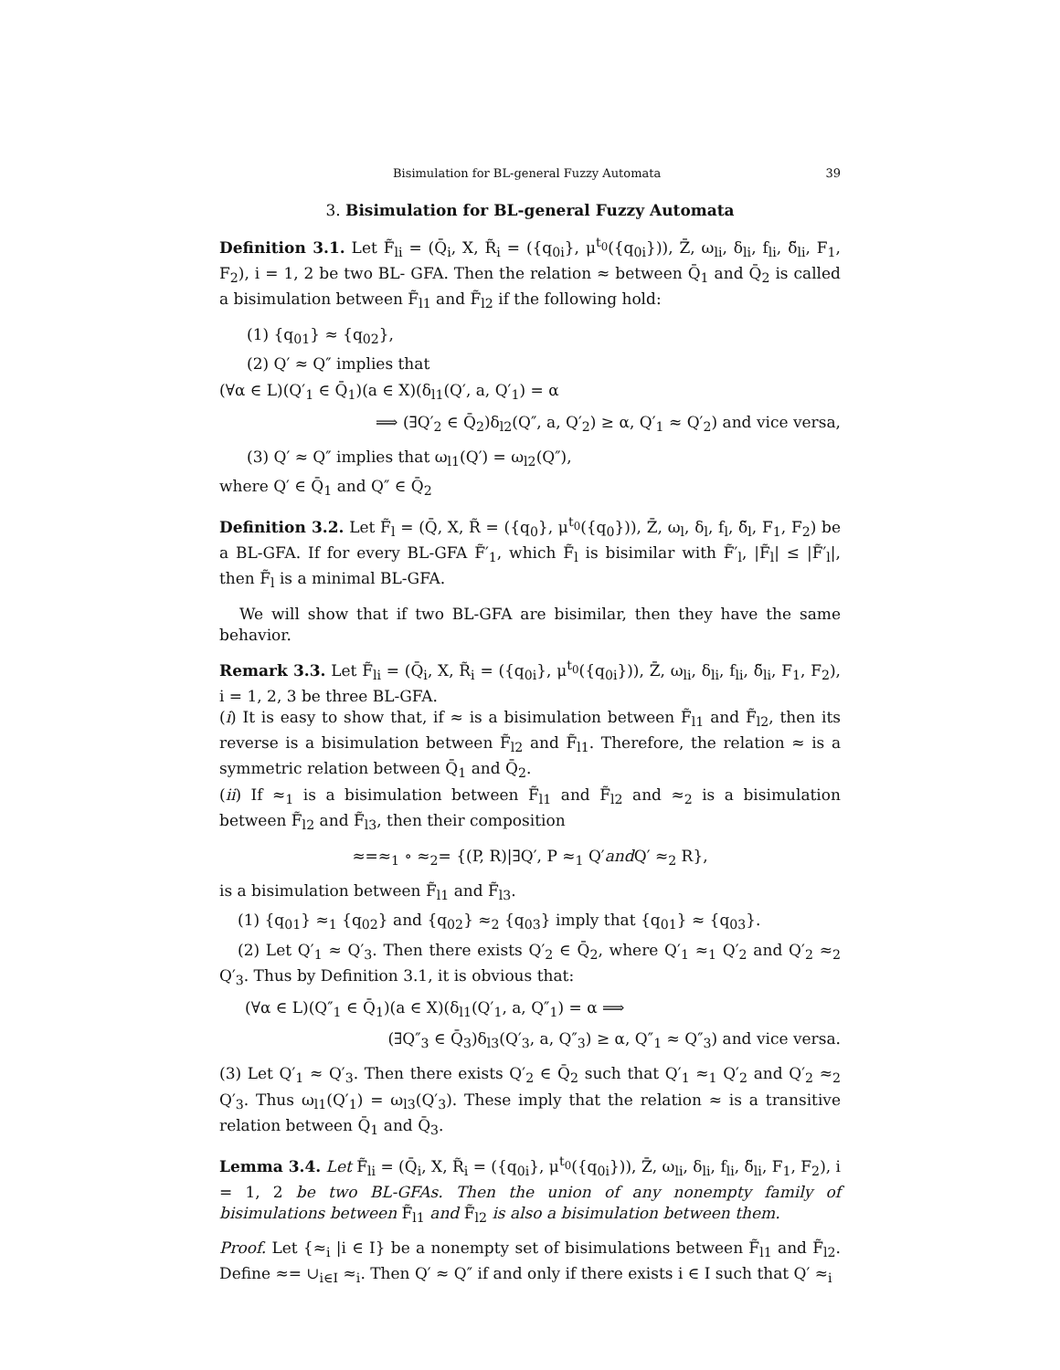Bisimulation for BL-general Fuzzy Automata 39
3. Bisimulation for BL-general Fuzzy Automata
Definition 3.1. Let F̃<sub>li</sub> = (Q̄<sub>i</sub>, X, R̃<sub>i</sub> = ({q<sub>0i</sub>}, μ<sup>t<sub>0</sub></sup>({q<sub>0i</sub>})), Z̄, ω<sub>li</sub>, δ<sub>li</sub>, f<sub>li</sub>, δ̃<sub>li</sub>, F<sub>1</sub>, F<sub>2</sub>), i = 1, 2 be two BL- GFA. Then the relation ≈ between Q̄<sub>1</sub> and Q̄<sub>2</sub> is called a bisimulation between F̃<sub>l1</sub> and F̃<sub>l2</sub> if the following hold:
(1) {q<sub>01</sub>} ≈ {q<sub>02</sub>},
(2) Q′ ≈ Q″ implies that
(∀α ∈ L)(Q′<sub>1</sub> ∈ Q̄<sub>1</sub>)(a ∈ X)(δ<sub>l1</sub>(Q′, a, Q′<sub>1</sub>) = α
⟹ (∃Q′<sub>2</sub> ∈ Q̄<sub>2</sub>)δ<sub>l2</sub>(Q″, a, Q′<sub>2</sub>) ≥ α, Q′<sub>1</sub> ≈ Q′<sub>2</sub>) and vice versa,
(3) Q′ ≈ Q″ implies that ω<sub>l1</sub>(Q′) = ω<sub>l2</sub>(Q″),
where Q′ ∈ Q̄<sub>1</sub> and Q″ ∈ Q̄<sub>2</sub>
Definition 3.2. Let F̃<sub>l</sub> = (Q̄, X, R̃ = ({q<sub>0</sub>}, μ<sup>t<sub>0</sub></sup>({q<sub>0</sub>})), Z̄, ω<sub>l</sub>, δ<sub>l</sub>, f<sub>l</sub>, δ̃<sub>l</sub>, F<sub>1</sub>, F<sub>2</sub>) be a BL-GFA. If for every BL-GFA F̃′<sub>1</sub>, which F̃<sub>l</sub> is bisimilar with F̃′<sub>l</sub>, |F̃<sub>l</sub>| ≤ |F̃′<sub>l</sub>|, then F̃<sub>l</sub> is a minimal BL-GFA.
We will show that if two BL-GFA are bisimilar, then they have the same behavior.
Remark 3.3. Let F̃<sub>li</sub> = (Q̄<sub>i</sub>, X, R̃<sub>i</sub> = ({q<sub>0i</sub>}, μ<sup>t<sub>0</sub></sup>({q<sub>0i</sub>})), Z̄, ω<sub>li</sub>, δ<sub>li</sub>, f<sub>li</sub>, δ̃<sub>li</sub>, F<sub>1</sub>, F<sub>2</sub>), i = 1, 2, 3 be three BL-GFA.
(i) It is easy to show that, if ≈ is a bisimulation between F̃<sub>l1</sub> and F̃<sub>l2</sub>, then its reverse is a bisimulation between F̃<sub>l2</sub> and F̃<sub>l1</sub>. Therefore, the relation ≈ is a symmetric relation between Q̄<sub>1</sub> and Q̄<sub>2</sub>.
(ii) If ≈<sub>1</sub> is a bisimulation between F̃<sub>l1</sub> and F̃<sub>l2</sub> and ≈<sub>2</sub> is a bisimulation between F̃<sub>l2</sub> and F̃<sub>l3</sub>, then their composition
≈=≈<sub>1</sub> ∘ ≈<sub>2</sub>= {(P, R)|∃Q′, P ≈<sub>1</sub> Q′and Q′ ≈<sub>2</sub> R},
is a bisimulation between F̃<sub>l1</sub> and F̃<sub>l3</sub>.
(1) {q<sub>01</sub>} ≈<sub>1</sub> {q<sub>02</sub>} and {q<sub>02</sub>} ≈<sub>2</sub> {q<sub>03</sub>} imply that {q<sub>01</sub>} ≈ {q<sub>03</sub>}.
(2) Let Q′<sub>1</sub> ≈ Q′<sub>3</sub>. Then there exists Q′<sub>2</sub> ∈ Q̄<sub>2</sub>, where Q′<sub>1</sub> ≈<sub>1</sub> Q′<sub>2</sub> and Q′<sub>2</sub> ≈<sub>2</sub> Q′<sub>3</sub>. Thus by Definition 3.1, it is obvious that:
(∀α ∈ L)(Q″<sub>1</sub> ∈ Q̄<sub>1</sub>)(a ∈ X)(δ<sub>l1</sub>(Q′<sub>1</sub>, a, Q″<sub>1</sub>) = α ⟹
(∃Q″<sub>3</sub> ∈ Q̄<sub>3</sub>)δ<sub>l3</sub>(Q′<sub>3</sub>, a, Q″<sub>3</sub>) ≥ α, Q″<sub>1</sub> ≈ Q″<sub>3</sub>) and vice versa.
(3) Let Q′<sub>1</sub> ≈ Q′<sub>3</sub>. Then there exists Q′<sub>2</sub> ∈ Q̄<sub>2</sub> such that Q′<sub>1</sub> ≈<sub>1</sub> Q′<sub>2</sub> and Q′<sub>2</sub> ≈<sub>2</sub> Q′<sub>3</sub>. Thus ω<sub>l1</sub>(Q′<sub>1</sub>) = ω<sub>l3</sub>(Q′<sub>3</sub>). These imply that the relation ≈ is a transitive relation between Q̄<sub>1</sub> and Q̄<sub>3</sub>.
Lemma 3.4. Let F̃<sub>li</sub> = (Q̄<sub>i</sub>, X, R̃<sub>i</sub> = ({q<sub>0i</sub>}, μ<sup>t<sub>0</sub></sup>({q<sub>0i</sub>})), Z̄, ω<sub>li</sub>, δ<sub>li</sub>, f<sub>li</sub>, δ̃<sub>li</sub>, F<sub>1</sub>, F<sub>2</sub>), i = 1, 2 be two BL-GFAs. Then the union of any nonempty family of bisimulations between F̃<sub>l1</sub> and F̃<sub>l2</sub> is also a bisimulation between them.
Proof. Let {≈<sub>i</sub> |i ∈ I} be a nonempty set of bisimulations between F̃<sub>l1</sub> and F̃<sub>l2</sub>. Define ≈= ∪<sub>i∈I</sub> ≈<sub>i</sub>. Then Q′ ≈ Q″ if and only if there exists i ∈ I such that Q′ ≈<sub>i</sub>